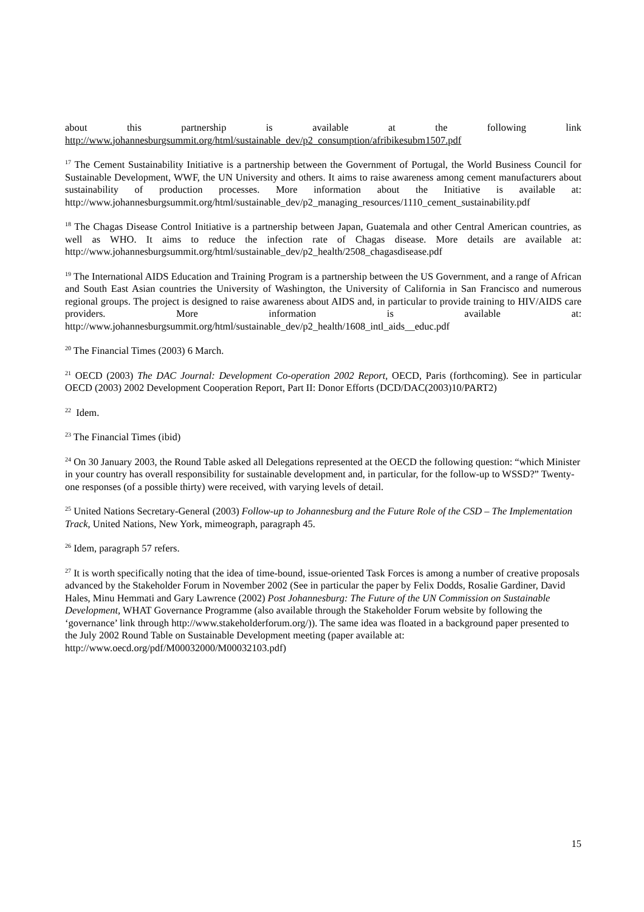about this partnership is available at the following link
http://www.johannesburgsummit.org/html/sustainable_dev/p2_consumption/afribikesubm1507.pdf
<sup>17</sup> The Cement Sustainability Initiative is a partnership between the Government of Portugal, the World Business Council for Sustainable Development, WWF, the UN University and others. It aims to raise awareness among cement manufacturers about sustainability of production processes. More information about the Initiative is available at: http://www.johannesburgsummit.org/html/sustainable_dev/p2_managing_resources/1110_cement_sustainability.pdf
<sup>18</sup> The Chagas Disease Control Initiative is a partnership between Japan, Guatemala and other Central American countries, as well as WHO. It aims to reduce the infection rate of Chagas disease. More details are available at: http://www.johannesburgsummit.org/html/sustainable_dev/p2_health/2508_chagasdisease.pdf
<sup>19</sup> The International AIDS Education and Training Program is a partnership between the US Government, and a range of African and South East Asian countries the University of Washington, the University of California in San Francisco and numerous regional groups. The project is designed to raise awareness about AIDS and, in particular to provide training to HIV/AIDS care providers. More information is available at: http://www.johannesburgsummit.org/html/sustainable_dev/p2_health/1608_intl_aids__educ.pdf
<sup>20</sup> The Financial Times (2003) 6 March.
<sup>21</sup> OECD (2003) The DAC Journal: Development Co-operation 2002 Report, OECD, Paris (forthcoming). See in particular OECD (2003) 2002 Development Cooperation Report, Part II: Donor Efforts (DCD/DAC(2003)10/PART2)
<sup>22</sup> Idem.
<sup>23</sup> The Financial Times (ibid)
<sup>24</sup> On 30 January 2003, the Round Table asked all Delegations represented at the OECD the following question: “which Minister in your country has overall responsibility for sustainable development and, in particular, for the follow-up to WSSD?” Twenty-one responses (of a possible thirty) were received, with varying levels of detail.
<sup>25</sup> United Nations Secretary-General (2003) Follow-up to Johannesburg and the Future Role of the CSD – The Implementation Track, United Nations, New York, mimeograph, paragraph 45.
<sup>26</sup> Idem, paragraph 57 refers.
<sup>27</sup> It is worth specifically noting that the idea of time-bound, issue-oriented Task Forces is among a number of creative proposals advanced by the Stakeholder Forum in November 2002 (See in particular the paper by Felix Dodds, Rosalie Gardiner, David Hales, Minu Hemmati and Gary Lawrence (2002) Post Johannesburg: The Future of the UN Commission on Sustainable Development, WHAT Governance Programme (also available through the Stakeholder Forum website by following the ‘governance’ link through http://www.stakeholderforum.org/)). The same idea was floated in a background paper presented to the July 2002 Round Table on Sustainable Development meeting (paper available at: http://www.oecd.org/pdf/M00032000/M00032103.pdf)
15